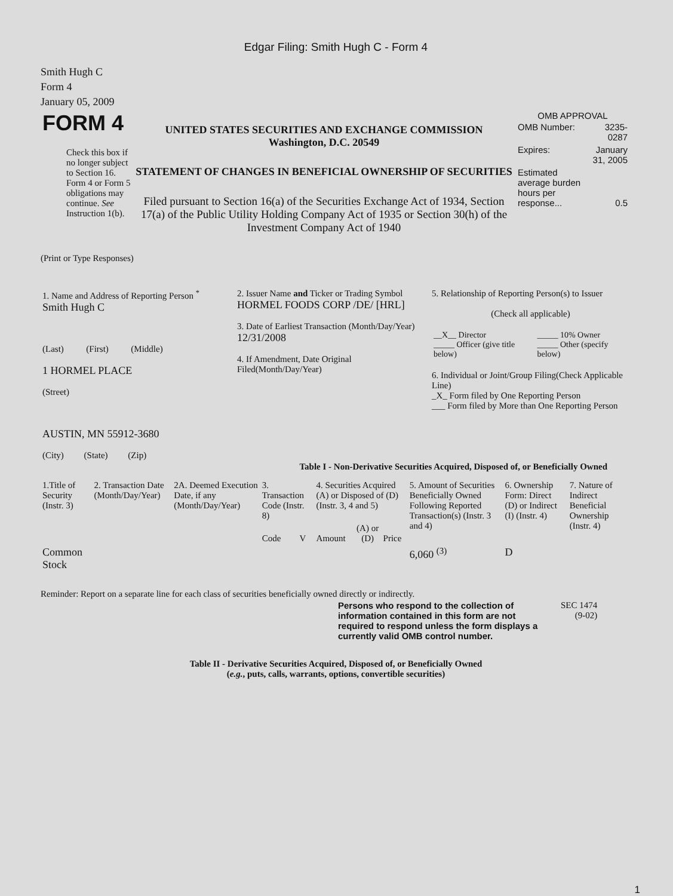Edgar Filing: Smith Hugh C - Form 4
Smith Hugh C
Form 4
January 05, 2009
| FORM 4 Check this box if no longer subject to Section 16. Form 4 or Form 5 obligations may continue. See Instruction 1(b). | UNITED STATES SECURITIES AND EXCHANGE COMMISSION Washington, D.C. 20549 STATEMENT OF CHANGES IN BENEFICIAL OWNERSHIP OF SECURITIES Filed pursuant to Section 16(a) of the Securities Exchange Act of 1934, Section 17(a) of the Public Utility Holding Company Act of 1935 or Section 30(h) of the Investment Company Act of 1940 | OMB APPROVAL / OMB Number: / 3235-0287 / / Expires: / January 31, 2005 / / Estimated average burden hours per response... / 0.5 / |
(Print or Type Responses)
| 1. Name and Address of Reporting Person <sup>*</sup> Smith Hugh C (Last) (First) (Middle) 1 HORMEL PLACE (Street) AUSTIN, MN 55912-3680 (City) (State) (Zip) | 2. Issuer Name and Ticker or Trading Symbol HORMEL FOODS CORP /DE/ [HRL] 3. Date of Earliest Transaction (Month/Day/Year) 12/31/2008 4. If Amendment, Date Original Filed(Month/Day/Year) | 5. Relationship of Reporting Person(s) to Issuer (Check all applicable) / __X__ Director _____ Officer (give title below) / _____ 10% Owner _____ Other (specify below) / 6. Individual or Joint/Group Filing(Check Applicable Line) _X_ Form filed by One Reporting Person ___ Form filed by More than One Reporting Person |
Table I - Non-Derivative Securities Acquired, Disposed of, or Beneficially Owned
| 1.Title of Security (Instr. 3) | 2. Transaction Date (Month/Day/Year) | 2A. Deemed Execution Date, if any (Month/Day/Year) | 3. Transaction Code (Instr. 8) | | 4. Securities Acquired (A) or Disposed of (D) (Instr. 3, 4 and 5) | | | 5. Amount of Securities Beneficially Owned Following Reported Transaction(s) (Instr. 3 and 4) | 6. Ownership Form: Direct (D) or Indirect (I) (Instr. 4) | 7. Nature of Indirect Beneficial Ownership (Instr. 4) |
| --- | --- | --- | --- | --- | --- | --- | --- | --- | --- | --- |
| | | | Code | V | Amount | (A) or (D) | Price | | | |
| Common Stock | | | | | | | | 6,060 <sup>(3)</sup> | D | |
Reminder: Report on a separate line for each class of securities beneficially owned directly or indirectly.
| Persons who respond to the collection of information contained in this form are not required to respond unless the form displays a currently valid OMB control number. | SEC 1474 (9-02) |
Table II - Derivative Securities Acquired, Disposed of, or Beneficially Owned
(e.g., puts, calls, warrants, options, convertible securities)
1